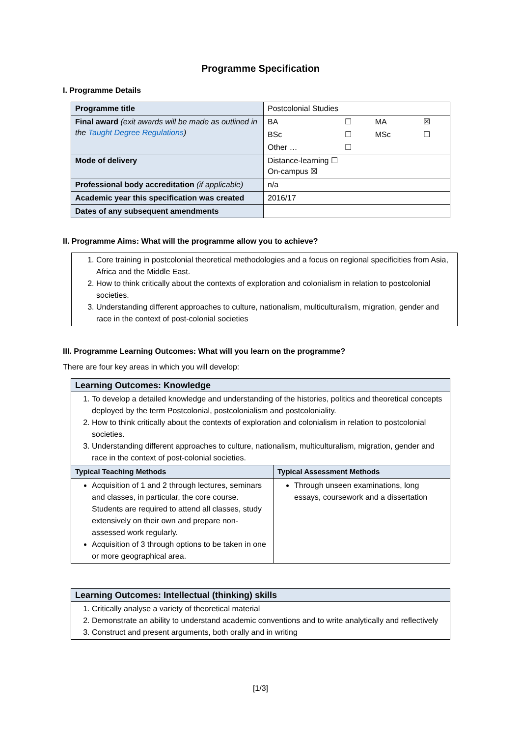Programme Specification
I. Programme Details
| Programme title | Postcolonial Studies | | | |
| Final award (exit awards will be made as outlined in the Taught Degree Regulations ) | BA | ☐ | MA | ☒ |
| | BSc | ☐ | MSc | ☐ |
| | Other … | ☐ | | |
| Mode of delivery | Distance-learning ☐ On-campus ☒ | | | |
| Professional body accreditation (if applicable) | n/a | | | |
| Academic year this specification was created | 2016/17 | | | |
| Dates of any subsequent amendments | | | | |
II. Programme Aims: What will the programme allow you to achieve?
1. Core training in postcolonial theoretical methodologies and a focus on regional specificities from Asia, Africa and the Middle East.
2. How to think critically about the contexts of exploration and colonialism in relation to postcolonial societies.
3. Understanding different approaches to culture, nationalism, multiculturalism, migration, gender and race in the context of post-colonial societies
III. Programme Learning Outcomes: What will you learn on the programme?
There are four key areas in which you will develop:
| Learning Outcomes: Knowledge | |
| --- | --- |
| 1. To develop a detailed knowledge and understanding of the histories, politics and theoretical concepts deployed by the term Postcolonial, postcolonialism and postcoloniality. 2. How to think critically about the contexts of exploration and colonialism in relation to postcolonial societies. 3. Understanding different approaches to culture, nationalism, multiculturalism, migration, gender and race in the context of post-colonial societies. | |
| Typical Teaching Methods | Typical Assessment Methods |
| Acquisition of 1 and 2 through lectures, seminars and classes, in particular, the core course. Students are required to attend all classes, study extensively on their own and prepare non-assessed work regularly. Acquisition of 3 through options to be taken in one or more geographical area. | Through unseen examinations, long essays, coursework and a dissertation |
| Learning Outcomes: Intellectual (thinking) skills |
| --- |
| 1. Critically analyse a variety of theoretical material 2. Demonstrate an ability to understand academic conventions and to write analytically and reflectively 3. Construct and present arguments, both orally and in writing |
[1/3]